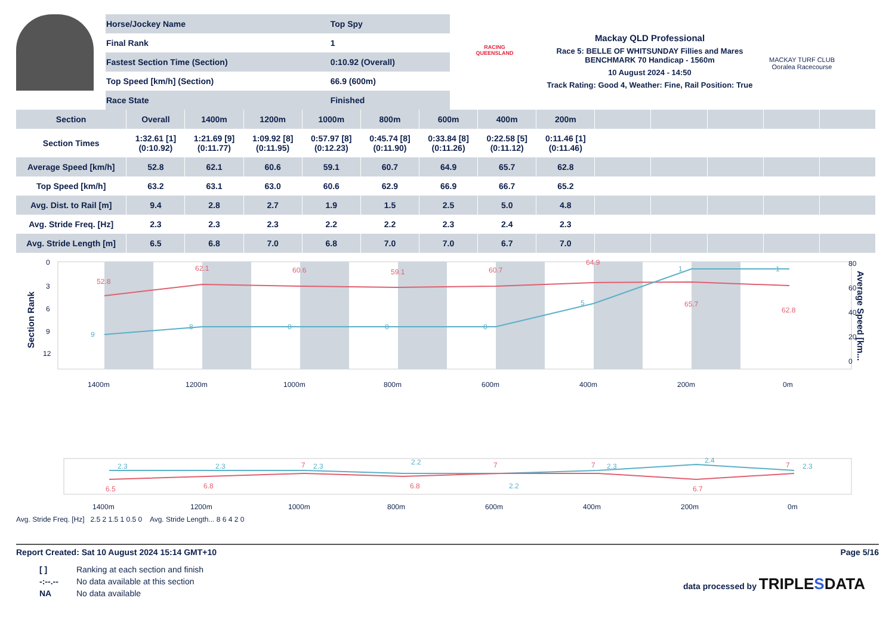| Horse/Jockey Name | Top Spy |
| Final Rank | 1 |
| Fastest Section Time (Section) | 0:10.92 (Overall) |
| Top Speed [km/h] (Section) | 66.9 (600m) |
| Race State | Finished |
RACING
QUEENSLAND
Mackay QLD Professional
Race 5: BELLE OF WHITSUNDAY Fillies and Mares BENCHMARK 70 Handicap - 1560m
10 August 2024 - 14:50
Track Rating: Good 4, Weather: Fine, Rail Position: True
MACKAY TURF CLUB
Ooralea Racecourse
| Section | Overall | 1400m | 1200m | 1000m | 800m | 600m | 400m | 200m | | | | | |
| --- | --- | --- | --- | --- | --- | --- | --- | --- | --- | --- | --- | --- | --- |
| Section Times | 1:32.61 [1] (0:10.92) | 1:21.69 [9] (0:11.77) | 1:09.92 [8] (0:11.95) | 0:57.97 [8] (0:12.23) | 0:45.74 [8] (0:11.90) | 0:33.84 [8] (0:11.26) | 0:22.58 [5] (0:11.12) | 0:11.46 [1] (0:11.46) | | | | | |
| Average Speed [km/h] | 52.8 | 62.1 | 60.6 | 59.1 | 60.7 | 64.9 | 65.7 | 62.8 | | | | | |
| Top Speed [km/h] | 63.2 | 63.1 | 63.0 | 60.6 | 62.9 | 66.9 | 66.7 | 65.2 | | | | | |
| Avg. Dist. to Rail [m] | 9.4 | 2.8 | 2.7 | 1.9 | 1.5 | 2.5 | 5.0 | 4.8 | | | | | |
| Avg. Stride Freq. [Hz] | 2.3 | 2.3 | 2.3 | 2.2 | 2.2 | 2.3 | 2.4 | 2.3 | | | | | |
| Avg. Stride Length [m] | 6.5 | 6.8 | 7.0 | 6.8 | 7.0 | 7.0 | 6.7 | 7.0 | | | | | |
1400m
1200m
1000m
800m
600m
400m
200m
0m
Section Rank
Average Speed [km...
0
3
6
9
12
80
60
40
20
0
52.8
62.1
60.6
59.1
60.7
64.9
65.7
62.8
9
8
8
8
8
5
1
1
2.3
2.3
2.3
2.2
2.2
2.3
2.4
2.3
6.5
6.8
7
6.8
7
7
6.7
7
1400m
1200m
1000m
800m
600m
400m
200m
0m
Avg. Stride Freq. [Hz] 2.5 2 1.5 1 0.5 0 Avg. Stride Length... 8 6 4 2 0
Report Created: Sat 10 August 2024 15:14 GMT+10 Page 5/16
| [ ] | Ranking at each section and finish |
| -:--.-- | No data available at this section |
| NA | No data available |
data processed by TRIPLESDATA